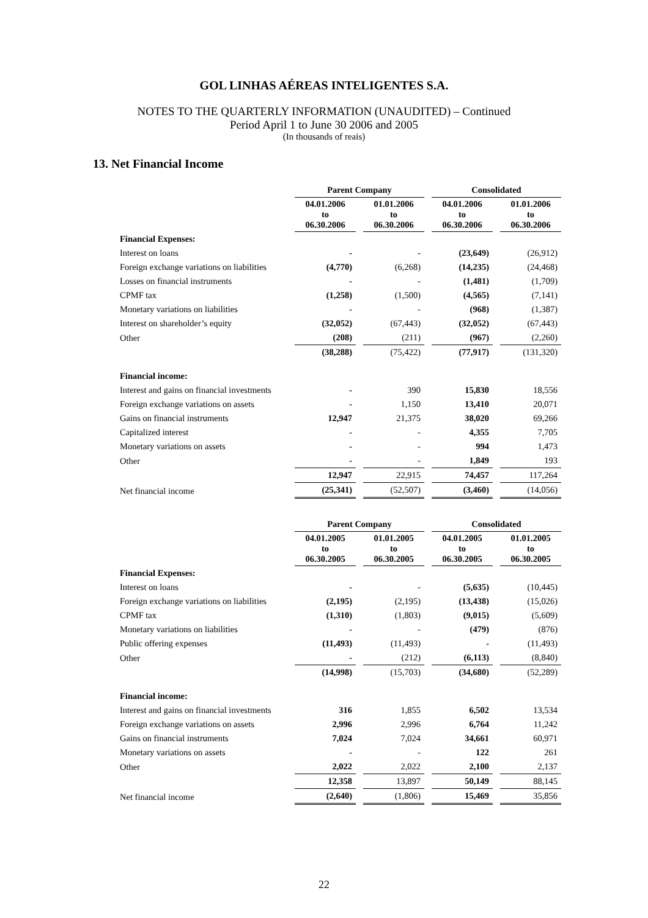GOL LINHAS AÉREAS INTELIGENTES S.A.
NOTES TO THE QUARTERLY INFORMATION (UNAUDITED) – Continued
Period April 1 to June 30 2006 and 2005
(In thousands of reais)
13. Net Financial Income
| | Parent Company | | | | Consolidated | | |
| | 04.01.2006 to 06.30.2006 | | 01.01.2006 to 06.30.2006 | | 04.01.2006 to 06.30.2006 | | 01.01.2006 to 06.30.2006 |
| Financial Expenses: | | | | | | | |
| Interest on loans | - | | - | | (23,649) | | (26,912) |
| Foreign exchange variations on liabilities | (4,770) | | (6,268) | | (14,235) | | (24,468) |
| Losses on financial instruments | - | | - | | (1,481) | | (1,709) |
| CPMF tax | (1,258) | | (1,500) | | (4,565) | | (7,141) |
| Monetary variations on liabilities | - | | - | | (968) | | (1,387) |
| Interest on shareholder’s equity | (32,052) | | (67,443) | | (32,052) | | (67,443) |
| Other | (208) | | (211) | | (967) | | (2,260) |
| | (38,288) | | (75,422) | | (77,917) | | (131,320) |
| Financial income: | | | | | | | |
| Interest and gains on financial investments | - | | 390 | | 15,830 | | 18,556 |
| Foreign exchange variations on assets | - | | 1,150 | | 13,410 | | 20,071 |
| Gains on financial instruments | 12,947 | | 21,375 | | 38,020 | | 69,266 |
| Capitalized interest | - | | - | | 4,355 | | 7,705 |
| Monetary variations on assets | - | | - | | 994 | | 1,473 |
| Other | - | | - | | 1,849 | | 193 |
| | 12,947 | | 22,915 | | 74,457 | | 117,264 |
| Net financial income | (25,341) | | (52,507) | | (3,460) | | (14,056) |
| | Parent Company | | | | Consolidated | | |
| | 04.01.2005 to 06.30.2005 | | 01.01.2005 to 06.30.2005 | | 04.01.2005 to 06.30.2005 | | 01.01.2005 to 06.30.2005 |
| Financial Expenses: | | | | | | | |
| Interest on loans | - | | - | | (5,635) | | (10,445) |
| Foreign exchange variations on liabilities | (2,195) | | (2,195) | | (13,438) | | (15,026) |
| CPMF tax | (1,310) | | (1,803) | | (9,015) | | (5,609) |
| Monetary variations on liabilities | - | | - | | (479) | | (876) |
| Public offering expenses | (11,493) | | (11,493) | | - | | (11,493) |
| Other | - | | (212) | | (6,113) | | (8,840) |
| | (14,998) | | (15,703) | | (34,680) | | (52,289) |
| Financial income: | | | | | | | |
| Interest and gains on financial investments | 316 | | 1,855 | | 6,502 | | 13,534 |
| Foreign exchange variations on assets | 2,996 | | 2,996 | | 6,764 | | 11,242 |
| Gains on financial instruments | 7,024 | | 7,024 | | 34,661 | | 60,971 |
| Monetary variations on assets | - | | - | | 122 | | 261 |
| Other | 2,022 | | 2,022 | | 2,100 | | 2,137 |
| | 12,358 | | 13,897 | | 50,149 | | 88,145 |
| Net financial income | (2,640) | | (1,806) | | 15,469 | | 35,856 |
22